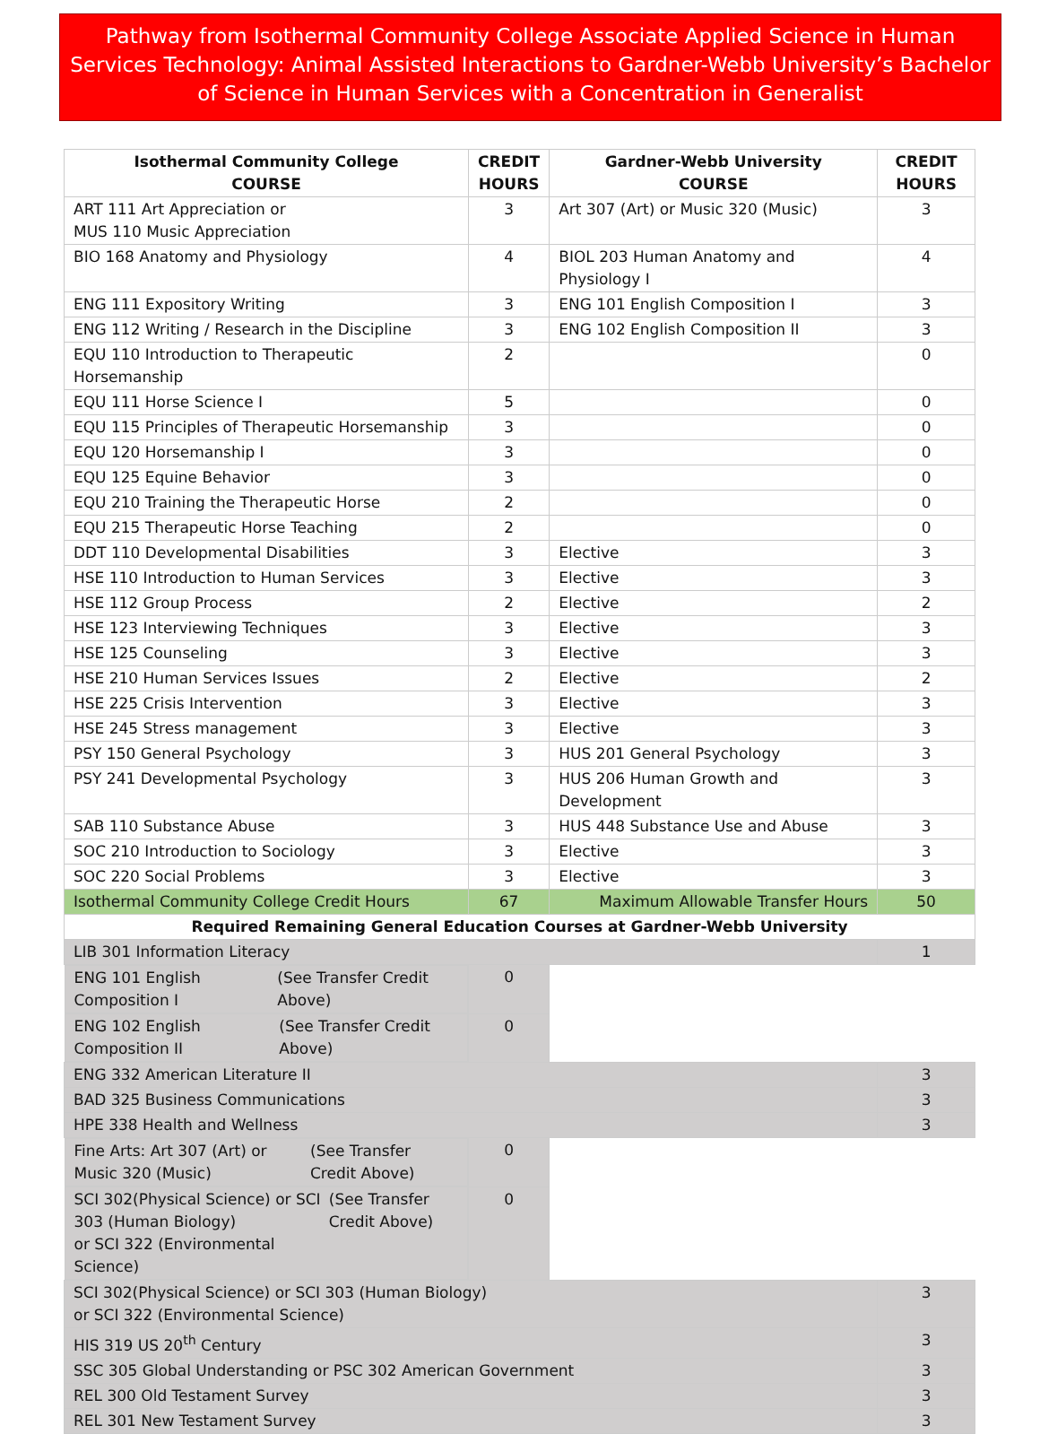Pathway from Isothermal Community College Associate Applied Science in Human Services Technology: Animal Assisted Interactions to Gardner-Webb University’s Bachelor of Science in Human Services with a Concentration in Generalist
| Isothermal Community College COURSE | CREDIT HOURS | Gardner-Webb University COURSE | CREDIT HOURS |
| --- | --- | --- | --- |
| ART 111 Art Appreciation or MUS 110 Music Appreciation | 3 | Art 307 (Art) or Music 320 (Music) | 3 |
| BIO 168 Anatomy and Physiology | 4 | BIOL 203 Human Anatomy and Physiology I | 4 |
| ENG 111 Expository Writing | 3 | ENG 101 English Composition I | 3 |
| ENG 112 Writing / Research in the Discipline | 3 | ENG 102 English Composition II | 3 |
| EQU 110 Introduction to Therapeutic Horsemanship | 2 | | 0 |
| EQU 111 Horse Science I | 5 | | 0 |
| EQU 115 Principles of Therapeutic Horsemanship | 3 | | 0 |
| EQU 120 Horsemanship I | 3 | | 0 |
| EQU 125 Equine Behavior | 3 | | 0 |
| EQU 210 Training the Therapeutic Horse | 2 | | 0 |
| EQU 215 Therapeutic Horse Teaching | 2 | | 0 |
| DDT 110 Developmental Disabilities | 3 | Elective | 3 |
| HSE 110 Introduction to Human Services | 3 | Elective | 3 |
| HSE 112 Group Process | 2 | Elective | 2 |
| HSE 123 Interviewing Techniques | 3 | Elective | 3 |
| HSE 125 Counseling | 3 | Elective | 3 |
| HSE 210 Human Services Issues | 2 | Elective | 2 |
| HSE 225 Crisis Intervention | 3 | Elective | 3 |
| HSE 245 Stress management | 3 | Elective | 3 |
| PSY 150 General Psychology | 3 | HUS 201 General Psychology | 3 |
| PSY 241 Developmental Psychology | 3 | HUS 206 Human Growth and Development | 3 |
| SAB 110 Substance Abuse | 3 | HUS 448 Substance Use and Abuse | 3 |
| SOC 210 Introduction to Sociology | 3 | Elective | 3 |
| SOC 220 Social Problems | 3 | Elective | 3 |
| Isothermal Community College Credit Hours | 67 | Maximum Allowable Transfer Hours | 50 |
| Required Remaining General Education Courses at Gardner-Webb University | | | |
| LIB 301 Information Literacy | | | 1 |
| ENG 101 English Composition I (See Transfer Credit Above) | | | 0 |
| ENG 102 English Composition II (See Transfer Credit Above) | | | 0 |
| ENG 332 American Literature II | | | 3 |
| BAD 325 Business Communications | | | 3 |
| HPE 338 Health and Wellness | | | 3 |
| Fine Arts: Art 307 (Art) or Music 320 (Music) (See Transfer Credit Above) | | | 0 |
| SCI 302(Physical Science) or SCI 303 (Human Biology) or SCI 322 (Environmental Science) (See Transfer Credit Above) | | | 0 |
| SCI 302(Physical Science) or SCI 303 (Human Biology) or SCI 322 (Environmental Science) | | | 3 |
| HIS 319 US 20<sup>th</sup> Century | | | 3 |
| SSC 305 Global Understanding or PSC 302 American Government | | | 3 |
| REL 300 Old Testament Survey | | | 3 |
| REL 301 New Testament Survey | | | 3 |